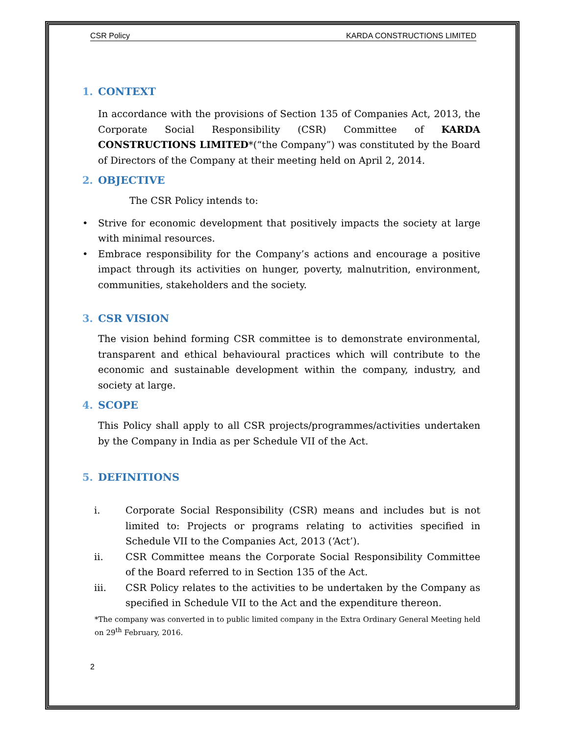CSR Policy KARDA CONSTRUCTIONS LIMITED
1. CONTEXT
In accordance with the provisions of Section 135 of Companies Act, 2013, the Corporate Social Responsibility (CSR) Committee of KARDA CONSTRUCTIONS LIMITED*(“the Company”) was constituted by the Board of Directors of the Company at their meeting held on April 2, 2014.
2. OBJECTIVE
The CSR Policy intends to:
• Strive for economic development that positively impacts the society at large with minimal resources.
• Embrace responsibility for the Company’s actions and encourage a positive impact through its activities on hunger, poverty, malnutrition, environment, communities, stakeholders and the society.
3. CSR VISION
The vision behind forming CSR committee is to demonstrate environmental, transparent and ethical behavioural practices which will contribute to the economic and sustainable development within the company, industry, and society at large.
4. SCOPE
This Policy shall apply to all CSR projects/programmes/activities undertaken by the Company in India as per Schedule VII of the Act.
5. DEFINITIONS
i. Corporate Social Responsibility (CSR) means and includes but is not limited to: Projects or programs relating to activities specified in Schedule VII to the Companies Act, 2013 (‘Act’).
ii. CSR Committee means the Corporate Social Responsibility Committee of the Board referred to in Section 135 of the Act.
iii. CSR Policy relates to the activities to be undertaken by the Company as specified in Schedule VII to the Act and the expenditure thereon.
*The company was converted in to public limited company in the Extra Ordinary General Meeting held on 29<sup>th</sup> February, 2016.
2